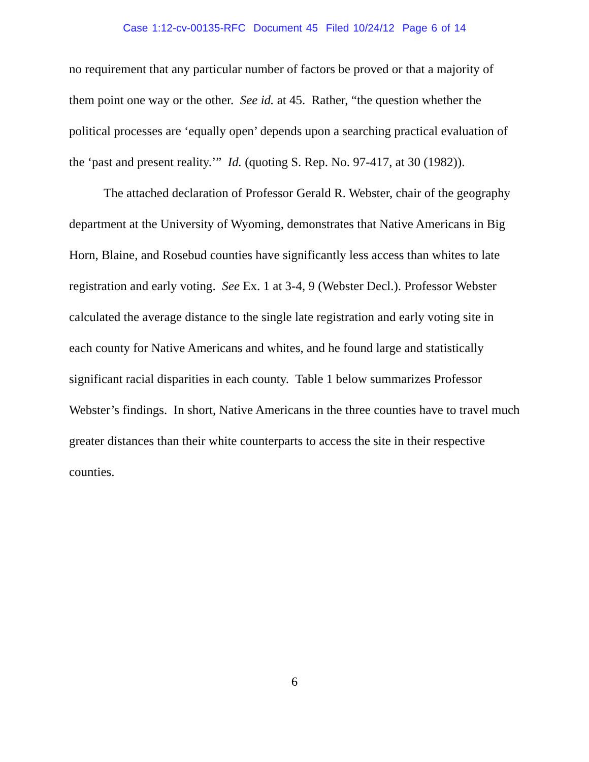Case 1:12-cv-00135-RFC Document 45 Filed 10/24/12 Page 6 of 14
no requirement that any particular number of factors be proved or that a majority of them point one way or the other. See id. at 45. Rather, “the question whether the political processes are ‘equally open’ depends upon a searching practical evaluation of the ‘past and present reality.’” Id. (quoting S. Rep. No. 97-417, at 30 (1982)).
The attached declaration of Professor Gerald R. Webster, chair of the geography department at the University of Wyoming, demonstrates that Native Americans in Big Horn, Blaine, and Rosebud counties have significantly less access than whites to late registration and early voting. See Ex. 1 at 3-4, 9 (Webster Decl.). Professor Webster calculated the average distance to the single late registration and early voting site in each county for Native Americans and whites, and he found large and statistically significant racial disparities in each county. Table 1 below summarizes Professor Webster’s findings. In short, Native Americans in the three counties have to travel much greater distances than their white counterparts to access the site in their respective counties.
6